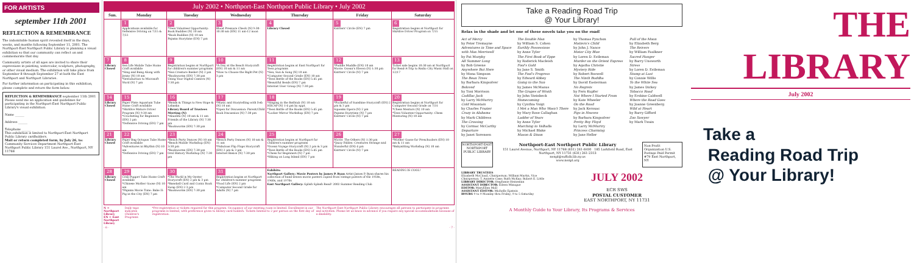FOR ARTISTS
september 11th 2001
REFLECTION & REMEMBRANCE
The indomitable human spirit revealed itself in the days, weeks, and months following September 11, 2001. The Northport-East Northport Public Library is planning a visual exhibition so that our community can reflect on and commemorate that day.
Community artists of all ages are invited to share their expressions in painting, watercolor, sculpture, photography, or other visual medium. The exhibition will take place from September 8 through September 27 at both the East Northport and Northport Libraries.
For further information on participating in this exhibition, please complete and return the form below.
REFLECTION & REMEMBRANCE september 11th 2001
Please send me an application and guidelines for participating in the Northport-East Northport Public Library's visual exhibition.
Name ______
Address ______
Telephone ______
This exhibition is limited to Northport-East Northport Public Library cardholders.
Mail or return completed form, by July 26, to: Community Services Department Northport-East Northport Public Library 151 Laurel Ave., Northport, NY 11768
July 2002 • Northport-East Northport Public Library • July 2002
| Sun. | Monday | Tuesday | Wednesday | Thursday | Friday | Saturday |
| --- | --- | --- | --- | --- | --- | --- |
| | 1 Applications available for Defensive Driving on 7/15 & 7/22 | 2 *Teen Volunteer Opportunity: Book Buddies (N) 10 am *Book Buddies (N) 10 am Pajama Storytime (EN) 7 pm | 3 Blood Pressure Check (N) 9:30-10:30 am (EN) 11 am-12 noon | 4 Library Closed | 5 Knitters' Circle (EN) 7 pm | 6 Registration begins at Northport for SkiAlive Driver Program on 7/15 |
| 7 Library Closed | 8 Sea Life Mobile Tube Home Craft available *Sing and Bang Along with Jenny (N) 10 am *Introduction to Microsoft Word (N) 7 pm | 9 Registration begins at Northport for children's summer programs *Sea Creature Basket (N) 2 pm *Bookworms (EN) 7:30 pm Using Your Digital Camera (N) 7:30 pm | 10 *A Day at the Beach Storycraft (EN) 10 am & 11 am *How to Choose the Right Pet (N) 3 pm | 11 Registration begins at East Northport for Teen programs *Sea, Sun & Song (N) 10 am *Computer Second Grade (EN) 10 am *Teen Battle of the Books (EN) 5:45 pm *Beautiful Beads (EN) 7 pm Internet User Group (N) 7:30 pm | 12 *Puddle Muddle (EN) 10 am Movie: Ocean's Eleven (N) 1:30 pm Knitters' Circle (N) 7 pm | 13 Ticket sale begins 10:30 am at Northport for Read-A-Trip to Radio City Music Hall on 12/17 |
| 14 Library Closed | 15 Paper Plate Aquarium Tube Home Craft available *SkiAlive Mature Driver Program (N) 9:30 am *Crocheting for Beginners (EN) 2 pm *Defensive Driving (EN) 7 pm | 16 *Reads & Things to New Hope & Lahaska Library Board of Trustees Meeting (N) *Abuelita (N) 10 am & 11 am Friends of the Library (N) 7:30 pm *Bookworms (EN) 7:30 pm | 17 *Music and Storytelling with Deb (N) 10 am *Open for Discussion: Parent/Child Book Discussion (N) 7:30 pm | 18 *Singing in the Bathtub (N) 10 am HIICAP (N) 1-4 pm by appt. *Teen Battle of the Books (EN) 5:45 pm *Locker Mirror Workshop (EN) 7 pm | 19 *Pocketful of Sunshine Storycraft (EN) 2 pm & 3 pm Squeaks Opera (N) 2 pm Pajama Storytime (N) 7 pm Knitters' Circle (N) 7 pm | 20 Registration begins at Northport for Computer Second Grade on 7/31 *Chess Mentors (N) 10 am *Teen Volunteer Opportunity: Chess Mentoring (N) 10 am |
| 21 Library Closed | 22 Paper Bag Octopus Tube Home Craft available *Adventures in Rhythm (N) 10 am *Defensive Driving (EN) 7 pm | 23 *Beach Party Dances (N) 10 am *Beach Mobile Workshop (EN) 3:30 pm *Bookworms (EN) 7:30 pm Oral History Workshop (N) 7:30 pm | 24 *Beach Party Dances (N) 10 am & 11 am *Fabulous Flip Flops Storycraft (EN) 2 pm & 3 pm Internet Basics (N) 7:30 pm | 25 Registration begins at Northport for Children's summer programs *Ocean Voyage Storycraft (N) 2 pm & 3 pm *Teen Battle of the Books (EN) 5:45 pm *Chess for Beginners (N) 7 pm *Hiking on Long Island (EN) 7 pm | 26 Movie: The Others (N) 1:30 pm *Jazzy Fables: Creatures Strange and Wonderful (EN) 4 pm Knitters' Circle (N) 7 pm | 27 *Mother Goose for Preschoolers (EN) 10 am & 11 am *Babysitting Workshop (N) 10 am |
| 28 Library Closed | 29 Crab Puppet Tube Home Craft available *Chinese Mother Goose (N) 10 am *Pajama Movie Time: Babe II: Pig in the City (EN) 7 pm | 30 *The World is My Oyster Storycraft (EN) 2 pm & 3 pm *Baseball Card and Comic Book Swap (EN) 2-3 pm *Bookworms (EN) 7:30 pm | 31 Registration begins at Northport for children's summer programs *Food Life (EN) 2 pm *Computer Second Grade for Adults (N) 7 pm | Exhibits: Northport Gallery: Movie Posters by James P. Ryan Artist James P. Ryan shares his collection of hand-drawn movie posters copied from vintage posters of the 1950s, 1960s, and 1970s East Northport Gallery: Splish Splash Read! 2002 Summer Reading Club | | READING IS COOL! |
N = Northport Library
EN = East Northport Library Daily tape indicates Children's Programs *Pre-registration or tickets required for this program. Occupancy of our meeting room is limited. Enrollment in our programs is limited, with preference given to library card holders. Tickets limited to 2 per person on the first day of registration. The Northport-East Northport Public Library encourages all patrons to participate in programs and activities. Please let us know in advance if you require any special accommodations because of a disability.
- 6 - - 7 -
Take a Reading Road Trip
@ Your Library!
Relax in the shade and let one of these novels take you on the road!
Act of Mercy
by Peter Tremayne
Adventures in Time and Space with Max Merriwell
by Pat Murphy
All Summer Long
by Bob Greene
Anywhere But Here
by Mona Simpson
The Bean Trees
by Barbara Kingsolver
Beloved
by Toni Morrison
Cadillac Jack
by Larry McMurtry
Cold Mountain
by Charles Frazier
Crazy in Alabama
by Mark Childress
The Crossing
by Cormac McCarthy
Departure
by Janet Sorensen
The Double Man
by William S. Cohen
Earthly Possessions
by Anne Tyler
The First Book of Eppe
by Roderick Macleish
Fool's Gold
by Jane S. Smith
The Fool's Progress
by Edward Abbey
Going to the Sun
by James McManus
The Grapes of Wrath
by John Steinbeck
Homecoming
by Cynthia Voigt
I Met a Man Who Wasn't There
by Mary Rose Callaghan
Ladder of Years
by Anne Tyler
Marching to Valhalla
by Michael Blake
Mason & Dixon
by Thomas Pynchon
Mattern's Child
by John J. Nance
Motor City Blue
by Loren D. Estleman
Murder on the Orient Express
by Agatha Christie
Mystery Ride
by Robert Boswell
The Ninth Buddha
by David Easterman
No Regrets
by Fern Kupfer
Not Where I Started From
by Kate Wheeler
On the Road
by Jack Kerouac
Pigs in Heaven
by Barbara Kingsolver
Pretty Boy Floyd
by Larry McMurtry
Princess Charming
by Jane Heller
Pull of the Moon
by Elizabeth Berg
The Reivers
by William Faulkner
Sacred Hunger
by Barry Unsworth
Stress
by Loren D. Estleman
Stump at Last
by Connie Willis
To the White Sea
by James Dickey
Tobacco Road
by Erskine Caldwell
Where the Road Goes
by Joanne Greenberg
Wild at Heart
by Barry Gifford
Zoo Sawyer
by Mark Twain
NORTHPORT-EAST NORTHPORT PUBLIC LIBRARY
Northport-East Northport Public Library
151 Laurel Avenue, Northport, NY 11768 (631) 261-6930 185 Larkfield Road, East Northport, NY 11731 (631) 261-2313
nenpl@suffolk.lib.ny.us
www.nenpl.org
Non-Profit Organization U.S. Postage Paid Permit #79 East Northport, NY
LIBRARY TRUSTEES
Elizabeth McCloud, Chairperson; William Martin, Vice Chairperson; T. Annette Case; Ruth McKay; Robert E. Little
LIBRARY DIRECTOR: Stephanie Heineman
ASSISTANT DIRECTOR: Eileen Minogue
EDITOR: MaryEllen Moll
ASSISTANT EDITOR: Michelle Epstein
HOURS 9 to 9 Monday thru Friday; 9 to 5 Saturday
JULY 2002
ECR SWS
POSTAL CUSTOMER
EAST NORTHPORT, NY 11731
A Monthly Guide to Your Library, Its Programs & Services
THE LIBRARY
July 2002
Take a
Reading Road Trip
@ Your Library!